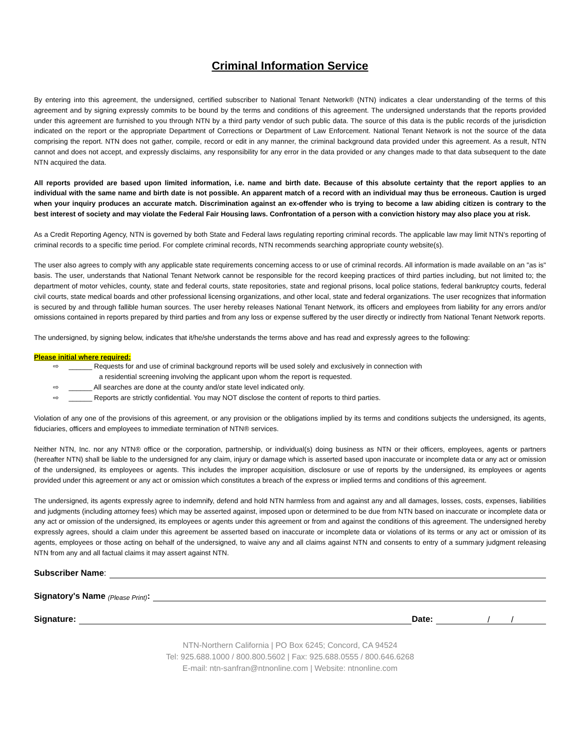Criminal Information Service
By entering into this agreement, the undersigned, certified subscriber to National Tenant Network® (NTN) indicates a clear understanding of the terms of this agreement and by signing expressly commits to be bound by the terms and conditions of this agreement. The undersigned understands that the reports provided under this agreement are furnished to you through NTN by a third party vendor of such public data. The source of this data is the public records of the jurisdiction indicated on the report or the appropriate Department of Corrections or Department of Law Enforcement. National Tenant Network is not the source of the data comprising the report. NTN does not gather, compile, record or edit in any manner, the criminal background data provided under this agreement. As a result, NTN cannot and does not accept, and expressly disclaims, any responsibility for any error in the data provided or any changes made to that data subsequent to the date NTN acquired the data.
All reports provided are based upon limited information, i.e. name and birth date. Because of this absolute certainty that the report applies to an individual with the same name and birth date is not possible. An apparent match of a record with an individual may thus be erroneous. Caution is urged when your inquiry produces an accurate match. Discrimination against an ex-offender who is trying to become a law abiding citizen is contrary to the best interest of society and may violate the Federal Fair Housing laws. Confrontation of a person with a conviction history may also place you at risk.
As a Credit Reporting Agency, NTN is governed by both State and Federal laws regulating reporting criminal records. The applicable law may limit NTN’s reporting of criminal records to a specific time period. For complete criminal records, NTN recommends searching appropriate county website(s).
The user also agrees to comply with any applicable state requirements concerning access to or use of criminal records. All information is made available on an "as is" basis. The user, understands that National Tenant Network cannot be responsible for the record keeping practices of third parties including, but not limited to; the department of motor vehicles, county, state and federal courts, state repositories, state and regional prisons, local police stations, federal bankruptcy courts, federal civil courts, state medical boards and other professional licensing organizations, and other local, state and federal organizations. The user recognizes that information is secured by and through fallible human sources. The user hereby releases National Tenant Network, its officers and employees from liability for any errors and/or omissions contained in reports prepared by third parties and from any loss or expense suffered by the user directly or indirectly from National Tenant Network reports.
The undersigned, by signing below, indicates that it/he/she understands the terms above and has read and expressly agrees to the following:
Please initial where required:
⇨ ______ Requests for and use of criminal background reports will be used solely and exclusively in connection with
a residential screening involving the applicant upon whom the report is requested.
⇨ ______ All searches are done at the county and/or state level indicated only.
⇨ ______ Reports are strictly confidential. You may NOT disclose the content of reports to third parties.
Violation of any one of the provisions of this agreement, or any provision or the obligations implied by its terms and conditions subjects the undersigned, its agents, fiduciaries, officers and employees to immediate termination of NTN® services.
Neither NTN, Inc. nor any NTN® office or the corporation, partnership, or individual(s) doing business as NTN or their officers, employees, agents or partners (hereafter NTN) shall be liable to the undersigned for any claim, injury or damage which is asserted based upon inaccurate or incomplete data or any act or omission of the undersigned, its employees or agents. This includes the improper acquisition, disclosure or use of reports by the undersigned, its employees or agents provided under this agreement or any act or omission which constitutes a breach of the express or implied terms and conditions of this agreement.
The undersigned, its agents expressly agree to indemnify, defend and hold NTN harmless from and against any and all damages, losses, costs, expenses, liabilities and judgments (including attorney fees) which may be asserted against, imposed upon or determined to be due from NTN based on inaccurate or incomplete data or any act or omission of the undersigned, its employees or agents under this agreement or from and against the conditions of this agreement. The undersigned hereby expressly agrees, should a claim under this agreement be asserted based on inaccurate or incomplete data or violations of its terms or any act or omission of its agents, employees or those acting on behalf of the undersigned, to waive any and all claims against NTN and consents to entry of a summary judgment releasing NTN from any and all factual claims it may assert against NTN.
Subscriber Name:
Signatory's Name (Please Print):
Signature: Date: / /
NTN-Northern California | PO Box 6245; Concord, CA 94524
Tel: 925.688.1000 / 800.800.5602 | Fax: 925.688.0555 / 800.646.6268
E-mail: ntn-sanfran@ntnonline.com | Website: ntnonline.com